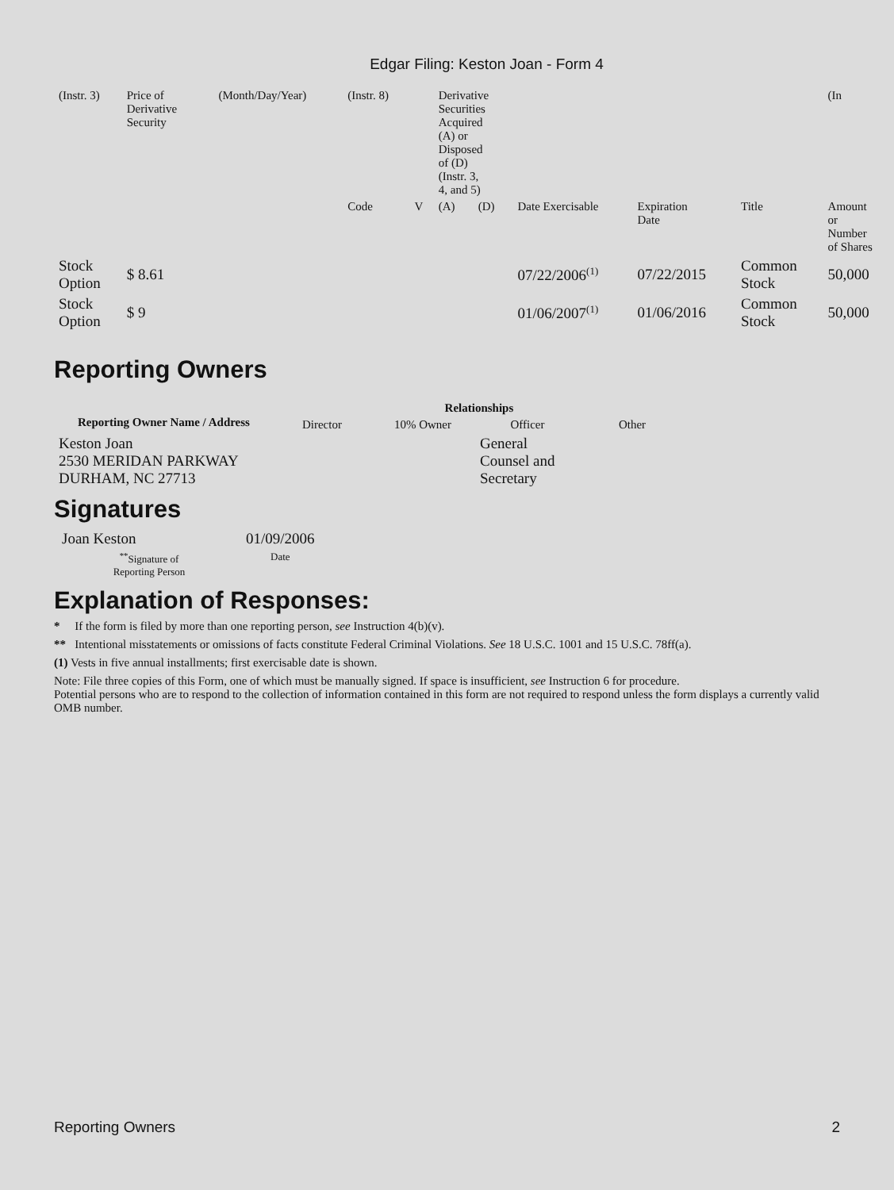Edgar Filing: Keston Joan - Form 4
| (Instr. 3) | Price of Derivative Security | | (Month/Day/Year) | (Instr. 8) | | Derivative Securities Acquired (A) or Disposed of (D) (Instr. 3, 4, and 5) | | | | | (In |
| | | | | Code | V | (A) | (D) | Date Exercisable | Expiration Date | Title | Amount or Number of Shares |
| Stock Option | $ 8.61 | | | | | | | 07/22/2006<sup>(1)</sup> | 07/22/2015 | Common Stock | 50,000 |
| Stock Option | $ 9 | | | | | | | 01/06/2007<sup>(1)</sup> | 01/06/2016 | Common Stock | 50,000 |
Reporting Owners
| Reporting Owner Name / Address | Relationships | | | |
| --- | --- | --- | --- | --- |
| | Director | 10% Owner | Officer | Other |
| Keston Joan 2530 MERIDAN PARKWAY DURHAM, NC 27713 | | | General Counsel and Secretary | |
Signatures
| Joan Keston | 01/09/2006 |
| <sup>**</sup> Signature of Reporting Person | Date |
Explanation of Responses:
* If the form is filed by more than one reporting person, see Instruction 4(b)(v).
** Intentional misstatements or omissions of facts constitute Federal Criminal Violations. See 18 U.S.C. 1001 and 15 U.S.C. 78ff(a).
(1) Vests in five annual installments; first exercisable date is shown.
Note: File three copies of this Form, one of which must be manually signed. If space is insufficient, see Instruction 6 for procedure.
Potential persons who are to respond to the collection of information contained in this form are not required to respond unless the form displays a currently valid OMB number.
Reporting Owners 2